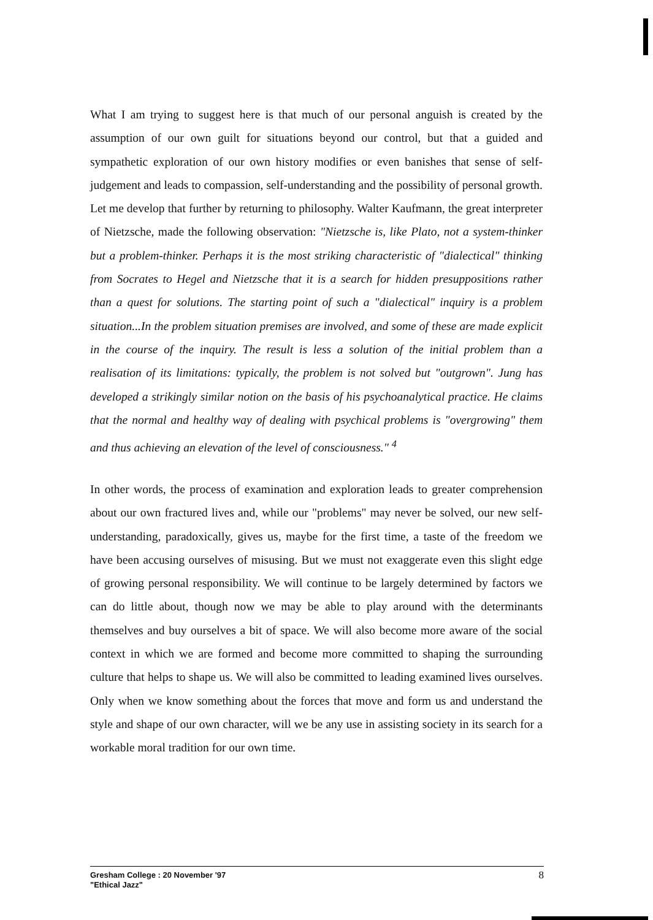What I am trying to suggest here is that much of our personal anguish is created by the assumption of our own guilt for situations beyond our control, but that a guided and sympathetic exploration of our own history modifies or even banishes that sense of self-judgement and leads to compassion, self-understanding and the possibility of personal growth. Let me develop that further by returning to philosophy. Walter Kaufmann, the great interpreter of Nietzsche, made the following observation: "Nietzsche is, like Plato, not a system-thinker but a problem-thinker. Perhaps it is the most striking characteristic of "dialectical" thinking from Socrates to Hegel and Nietzsche that it is a search for hidden presuppositions rather than a quest for solutions. The starting point of such a "dialectical" inquiry is a problem situation...In the problem situation premises are involved, and some of these are made explicit in the course of the inquiry. The result is less a solution of the initial problem than a realisation of its limitations: typically, the problem is not solved but "outgrown". Jung has developed a strikingly similar notion on the basis of his psychoanalytical practice. He claims that the normal and healthy way of dealing with psychical problems is "overgrowing" them and thus achieving an elevation of the level of consciousness." <sup>4</sup>
In other words, the process of examination and exploration leads to greater comprehension about our own fractured lives and, while our "problems" may never be solved, our new self-understanding, paradoxically, gives us, maybe for the first time, a taste of the freedom we have been accusing ourselves of misusing. But we must not exaggerate even this slight edge of growing personal responsibility. We will continue to be largely determined by factors we can do little about, though now we may be able to play around with the determinants themselves and buy ourselves a bit of space. We will also become more aware of the social context in which we are formed and become more committed to shaping the surrounding culture that helps to shape us. We will also be committed to leading examined lives ourselves. Only when we know something about the forces that move and form us and understand the style and shape of our own character, will we be any use in assisting society in its search for a workable moral tradition for our own time.
Gresham College : 20 November '97
"Ethical Jazz"
8